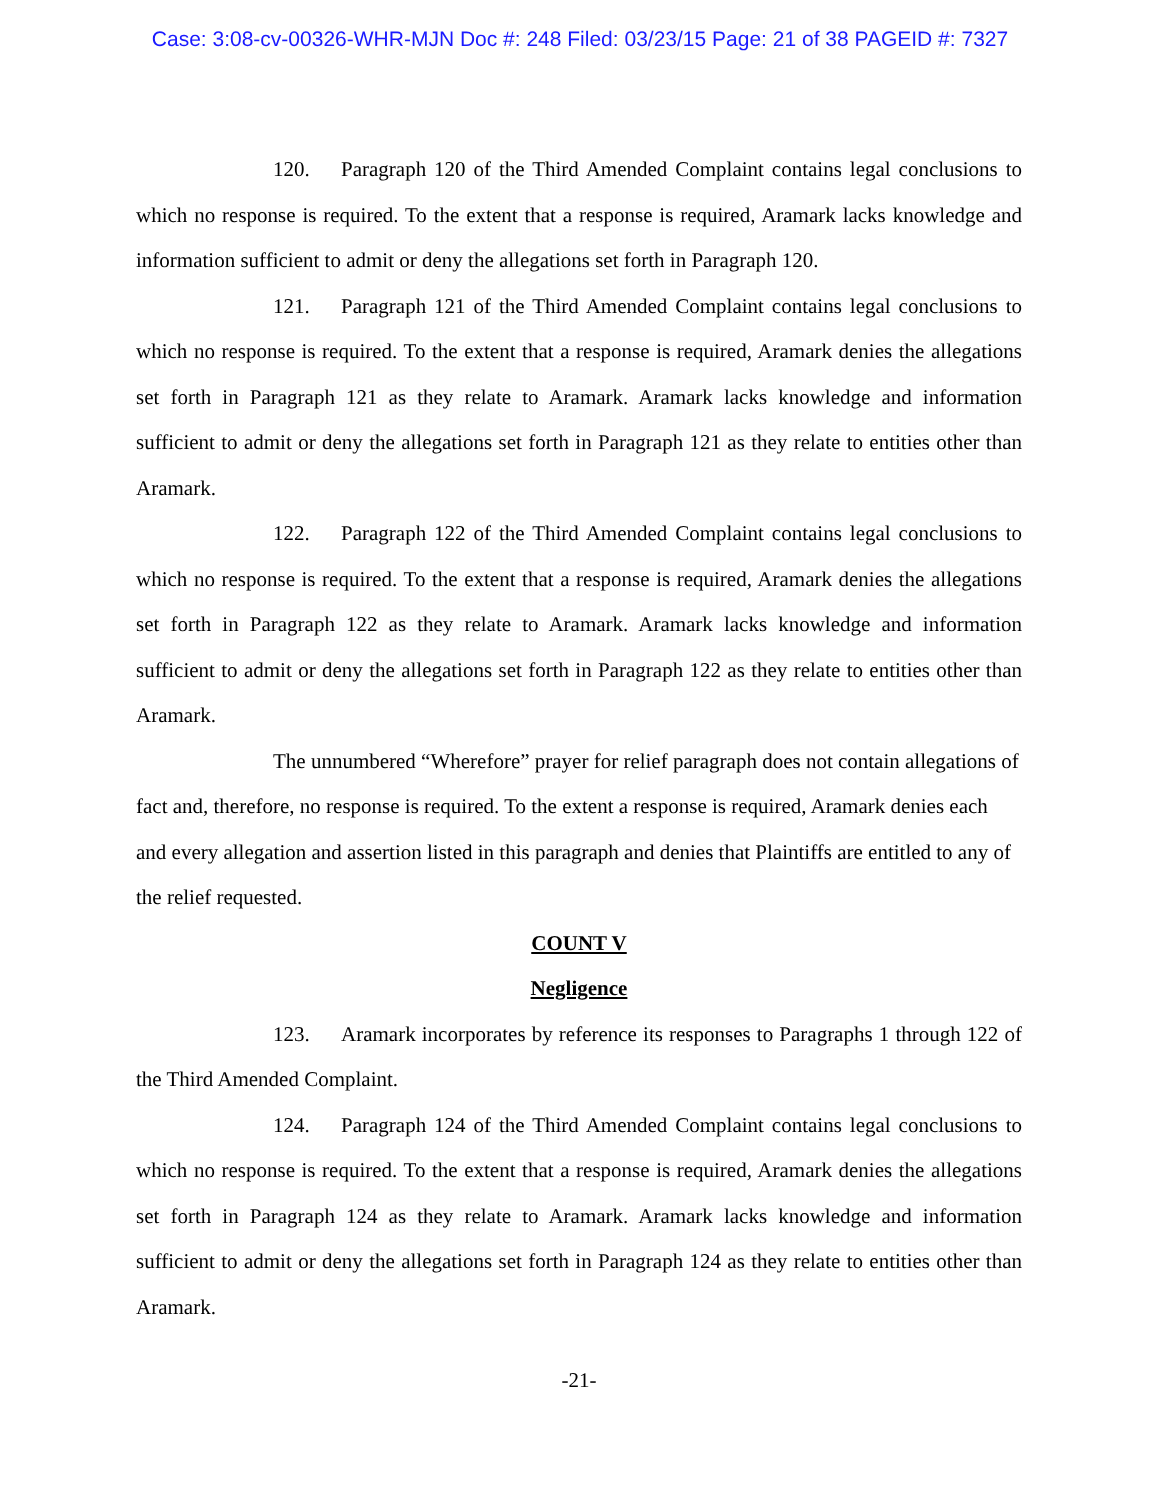Case: 3:08-cv-00326-WHR-MJN Doc #: 248 Filed: 03/23/15 Page: 21 of 38 PAGEID #: 7327
120. Paragraph 120 of the Third Amended Complaint contains legal conclusions to which no response is required. To the extent that a response is required, Aramark lacks knowledge and information sufficient to admit or deny the allegations set forth in Paragraph 120.
121. Paragraph 121 of the Third Amended Complaint contains legal conclusions to which no response is required. To the extent that a response is required, Aramark denies the allegations set forth in Paragraph 121 as they relate to Aramark. Aramark lacks knowledge and information sufficient to admit or deny the allegations set forth in Paragraph 121 as they relate to entities other than Aramark.
122. Paragraph 122 of the Third Amended Complaint contains legal conclusions to which no response is required. To the extent that a response is required, Aramark denies the allegations set forth in Paragraph 122 as they relate to Aramark. Aramark lacks knowledge and information sufficient to admit or deny the allegations set forth in Paragraph 122 as they relate to entities other than Aramark.
The unnumbered “Wherefore” prayer for relief paragraph does not contain allegations of fact and, therefore, no response is required. To the extent a response is required, Aramark denies each and every allegation and assertion listed in this paragraph and denies that Plaintiffs are entitled to any of the relief requested.
COUNT V
Negligence
123. Aramark incorporates by reference its responses to Paragraphs 1 through 122 of the Third Amended Complaint.
124. Paragraph 124 of the Third Amended Complaint contains legal conclusions to which no response is required. To the extent that a response is required, Aramark denies the allegations set forth in Paragraph 124 as they relate to Aramark. Aramark lacks knowledge and information sufficient to admit or deny the allegations set forth in Paragraph 124 as they relate to entities other than Aramark.
-21-